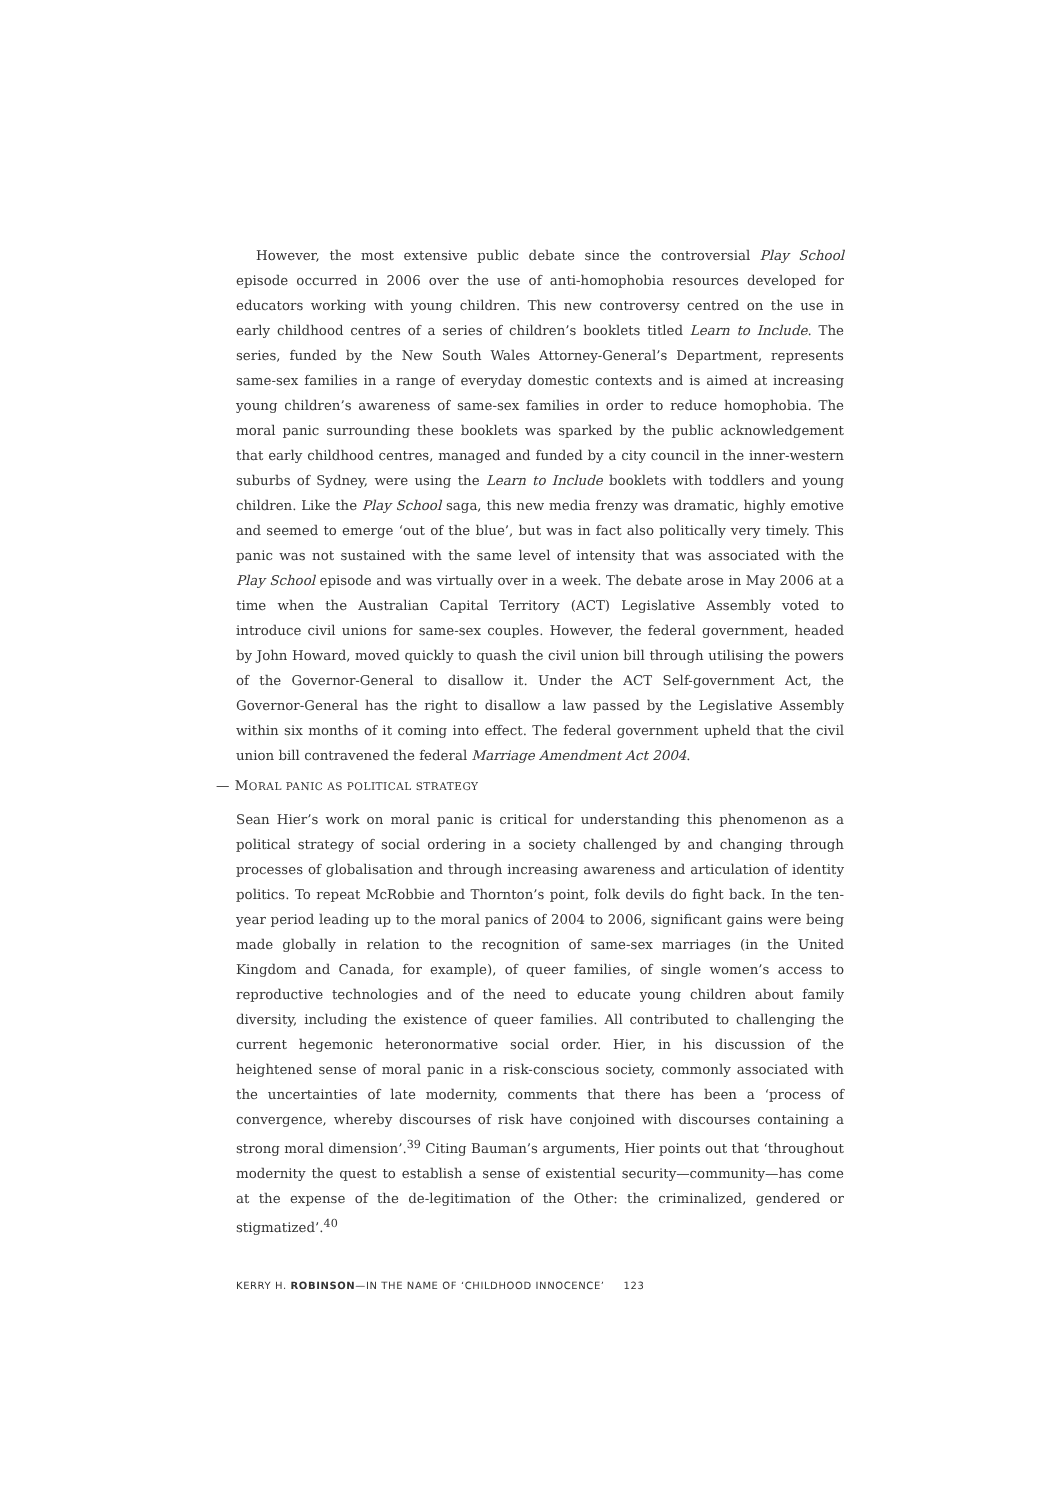However, the most extensive public debate since the controversial Play School episode occurred in 2006 over the use of anti-homophobia resources developed for educators working with young children. This new controversy centred on the use in early childhood centres of a series of children’s booklets titled Learn to Include. The series, funded by the New South Wales Attorney-General’s Department, represents same-sex families in a range of everyday domestic contexts and is aimed at increasing young children’s awareness of same-sex families in order to reduce homophobia. The moral panic surrounding these booklets was sparked by the public acknowledgement that early childhood centres, managed and funded by a city council in the inner-western suburbs of Sydney, were using the Learn to Include booklets with toddlers and young children. Like the Play School saga, this new media frenzy was dramatic, highly emotive and seemed to emerge ‘out of the blue’, but was in fact also politically very timely. This panic was not sustained with the same level of intensity that was associated with the Play School episode and was virtually over in a week. The debate arose in May 2006 at a time when the Australian Capital Territory (ACT) Legislative Assembly voted to introduce civil unions for same-sex couples. However, the federal government, headed by John Howard, moved quickly to quash the civil union bill through utilising the powers of the Governor-General to disallow it. Under the ACT Self-government Act, the Governor-General has the right to disallow a law passed by the Legislative Assembly within six months of it coming into effect. The federal government upheld that the civil union bill contravened the federal Marriage Amendment Act 2004.
— MORAL PANIC AS POLITICAL STRATEGY
Sean Hier’s work on moral panic is critical for understanding this phenomenon as a political strategy of social ordering in a society challenged by and changing through processes of globalisation and through increasing awareness and articulation of identity politics. To repeat McRobbie and Thornton’s point, folk devils do fight back. In the ten-year period leading up to the moral panics of 2004 to 2006, significant gains were being made globally in relation to the recognition of same-sex marriages (in the United Kingdom and Canada, for example), of queer families, of single women’s access to reproductive technologies and of the need to educate young children about family diversity, including the existence of queer families. All contributed to challenging the current hegemonic heteronormative social order. Hier, in his discussion of the heightened sense of moral panic in a risk-conscious society, commonly associated with the uncertainties of late modernity, comments that there has been a ‘process of convergence, whereby discourses of risk have conjoined with discourses containing a strong moral dimension’.<sup>39</sup> Citing Bauman’s arguments, Hier points out that ‘throughout modernity the quest to establish a sense of existential security—community—has come at the expense of the de-legitimation of the Other: the criminalized, gendered or stigmatized’.<sup>40</sup>
KERRY H. ROBINSON—IN THE NAME OF ‘CHILDHOOD INNOCENCE’ 123